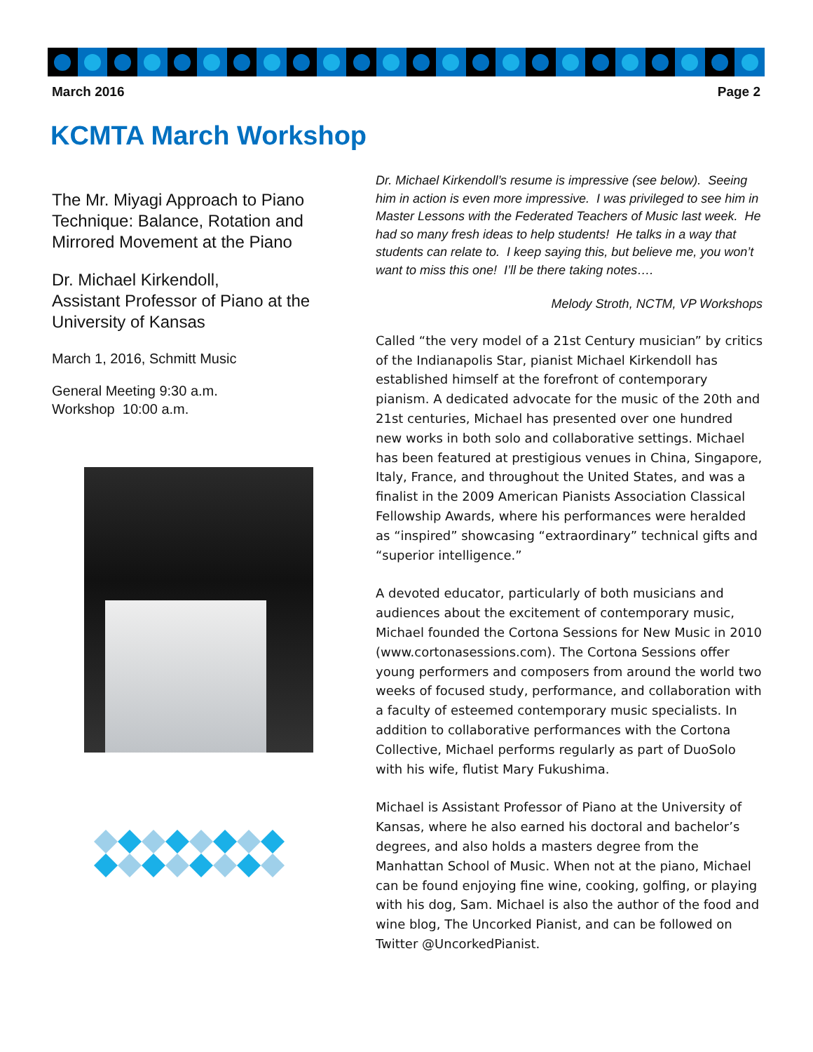March 2016 Page 2
KCMTA March Workshop
The Mr. Miyagi Approach to Piano Technique: Balance, Rotation and Mirrored Movement at the Piano
Dr. Michael Kirkendoll,
Assistant Professor of Piano at the University of Kansas
March 1, 2016, Schmitt Music
General Meeting 9:30 a.m.
Workshop 10:00 a.m.
Dr. Michael Kirkendoll’s resume is impressive (see below). Seeing him in action is even more impressive. I was privileged to see him in Master Lessons with the Federated Teachers of Music last week. He had so many fresh ideas to help students! He talks in a way that students can relate to. I keep saying this, but believe me, you won’t want to miss this one! I’ll be there taking notes….
Melody Stroth, NCTM, VP Workshops
Called “the very model of a 21st Century musician” by critics of the Indianapolis Star, pianist Michael Kirkendoll has established himself at the forefront of contemporary pianism. A dedicated advocate for the music of the 20th and 21st centuries, Michael has presented over one hundred new works in both solo and collaborative settings. Michael has been featured at prestigious venues in China, Singapore, Italy, France, and throughout the United States, and was a finalist in the 2009 American Pianists Association Classical Fellowship Awards, where his performances were heralded as “inspired” showcasing “extraordinary” technical gifts and “superior intelligence.”
A devoted educator, particularly of both musicians and audiences about the excitement of contemporary music, Michael founded the Cortona Sessions for New Music in 2010 (www.cortonasessions.com). The Cortona Sessions offer young performers and composers from around the world two weeks of focused study, performance, and collaboration with a faculty of esteemed contemporary music specialists. In addition to collaborative performances with the Cortona Collective, Michael performs regularly as part of DuoSolo with his wife, flutist Mary Fukushima.
Michael is Assistant Professor of Piano at the University of Kansas, where he also earned his doctoral and bachelor’s degrees, and also holds a masters degree from the Manhattan School of Music. When not at the piano, Michael can be found enjoying fine wine, cooking, golfing, or playing with his dog, Sam. Michael is also the author of the food and wine blog, The Uncorked Pianist, and can be followed on Twitter @UncorkedPianist.